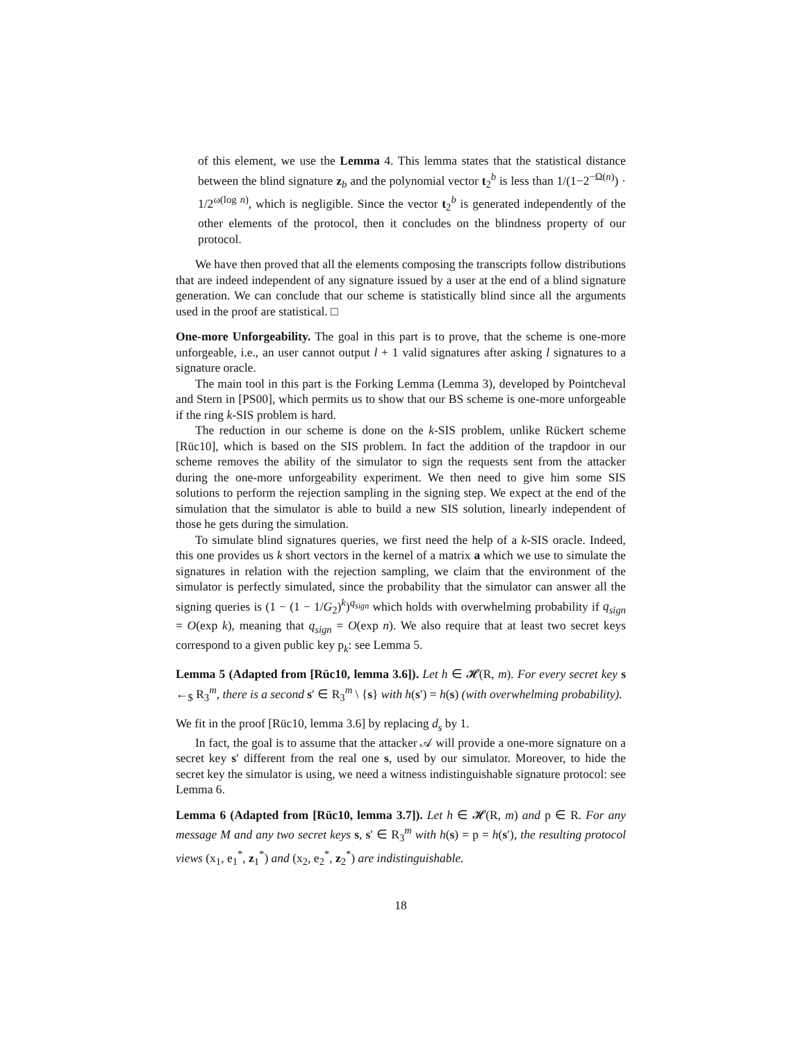of this element, we use the Lemma 4. This lemma states that the statistical distance between the blind signature z<sub>b</sub> and the polynomial vector t<sub>2</sub><sup>b</sup> is less than 1/(1−2<sup>−Ω(n)</sup>) · 1/2<sup>ω(log n)</sup>, which is negligible. Since the vector t<sub>2</sub><sup>b</sup> is generated independently of the other elements of the protocol, then it concludes on the blindness property of our protocol.
We have then proved that all the elements composing the transcripts follow distributions that are indeed independent of any signature issued by a user at the end of a blind signature generation. We can conclude that our scheme is statistically blind since all the arguments used in the proof are statistical. □
One-more Unforgeability. The goal in this part is to prove, that the scheme is one-more unforgeable, i.e., an user cannot output l + 1 valid signatures after asking l signatures to a signature oracle.
The main tool in this part is the Forking Lemma (Lemma 3), developed by Pointcheval and Stern in [PS00], which permits us to show that our BS scheme is one-more unforgeable if the ring k-SIS problem is hard.
The reduction in our scheme is done on the k-SIS problem, unlike Rückert scheme [Rüc10], which is based on the SIS problem. In fact the addition of the trapdoor in our scheme removes the ability of the simulator to sign the requests sent from the attacker during the one-more unforgeability experiment. We then need to give him some SIS solutions to perform the rejection sampling in the signing step. We expect at the end of the simulation that the simulator is able to build a new SIS solution, linearly independent of those he gets during the simulation.
To simulate blind signatures queries, we first need the help of a k-SIS oracle. Indeed, this one provides us k short vectors in the kernel of a matrix a which we use to simulate the signatures in relation with the rejection sampling, we claim that the environment of the simulator is perfectly simulated, since the probability that the simulator can answer all the signing queries is (1 − (1 − 1/G<sub>2</sub>)<sup>k</sup>)<sup>q<sub>sign</sub></sup> which holds with overwhelming probability if q<sub>sign</sub> = O(exp k), meaning that q<sub>sign</sub> = O(exp n). We also require that at least two secret keys correspond to a given public key p<sub>k</sub>: see Lemma 5.
Lemma 5 (Adapted from [Rüc10, lemma 3.6]). Let h ∈ 𝓗(R, m). For every secret key s ←<sub>$</sub> R<sub>3</sub><sup>m</sup>, there is a second s′ ∈ R<sub>3</sub><sup>m</sup> \ {s} with h(s′) = h(s) (with overwhelming probability).
We fit in the proof [Rüc10, lemma 3.6] by replacing d<sub>s</sub> by 1.
In fact, the goal is to assume that the attacker 𝒜 will provide a one-more signature on a secret key s′ different from the real one s, used by our simulator. Moreover, to hide the secret key the simulator is using, we need a witness indistinguishable signature protocol: see Lemma 6.
Lemma 6 (Adapted from [Rüc10, lemma 3.7]). Let h ∈ 𝓗(R, m) and p ∈ R. For any message M and any two secret keys s, s′ ∈ R<sub>3</sub><sup>m</sup> with h(s) = p = h(s′), the resulting protocol views (x<sub>1</sub>, e<sub>1</sub><sup>*</sup>, z<sub>1</sub><sup>*</sup>) and (x<sub>2</sub>, e<sub>2</sub><sup>*</sup>, z<sub>2</sub><sup>*</sup>) are indistinguishable.
18